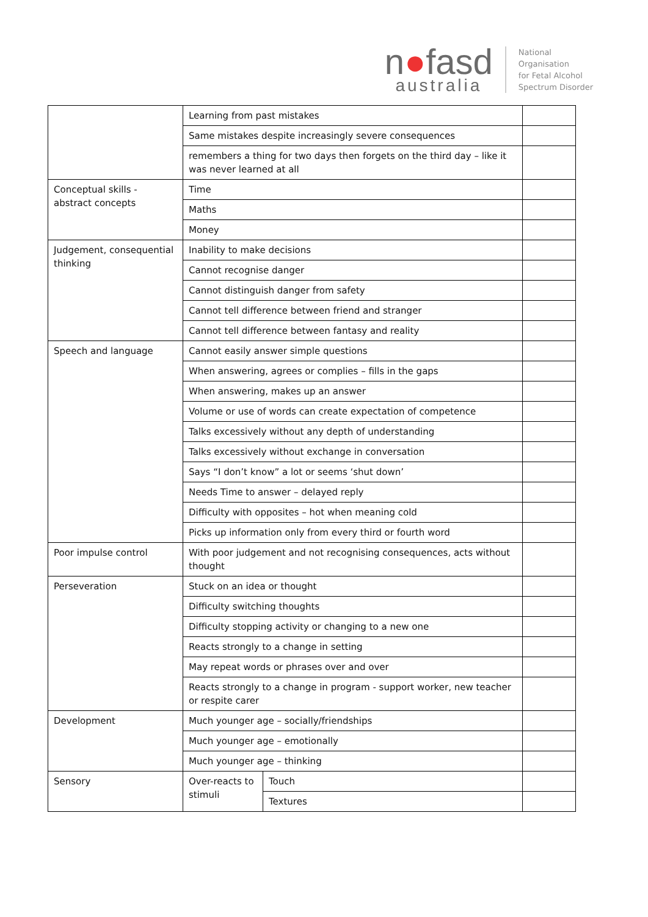n●fasd
australia
National
Organisation
for Fetal Alcohol
Spectrum Disorder
| | Learning from past mistakes | | |
| | Same mistakes despite increasingly severe consequences | | |
| | remembers a thing for two days then forgets on the third day – like it was never learned at all | | |
| Conceptual skills - abstract concepts | Time | | |
| | Maths | | |
| | Money | | |
| Judgement, consequential thinking | Inability to make decisions | | |
| | Cannot recognise danger | | |
| | Cannot distinguish danger from safety | | |
| | Cannot tell difference between friend and stranger | | |
| | Cannot tell difference between fantasy and reality | | |
| Speech and language | Cannot easily answer simple questions | | |
| | When answering, agrees or complies – fills in the gaps | | |
| | When answering, makes up an answer | | |
| | Volume or use of words can create expectation of competence | | |
| | Talks excessively without any depth of understanding | | |
| | Talks excessively without exchange in conversation | | |
| | Says “I don’t know” a lot or seems ‘shut down’ | | |
| | Needs Time to answer – delayed reply | | |
| | Difficulty with opposites – hot when meaning cold | | |
| | Picks up information only from every third or fourth word | | |
| Poor impulse control | With poor judgement and not recognising consequences, acts without thought | | |
| Perseveration | Stuck on an idea or thought | | |
| | Difficulty switching thoughts | | |
| | Difficulty stopping activity or changing to a new one | | |
| | Reacts strongly to a change in setting | | |
| | May repeat words or phrases over and over | | |
| | Reacts strongly to a change in program - support worker, new teacher or respite carer | | |
| Development | Much younger age – socially/friendships | | |
| | Much younger age – emotionally | | |
| | Much younger age – thinking | | |
| Sensory | Over-reacts to stimuli | Touch | |
| | | Textures | |